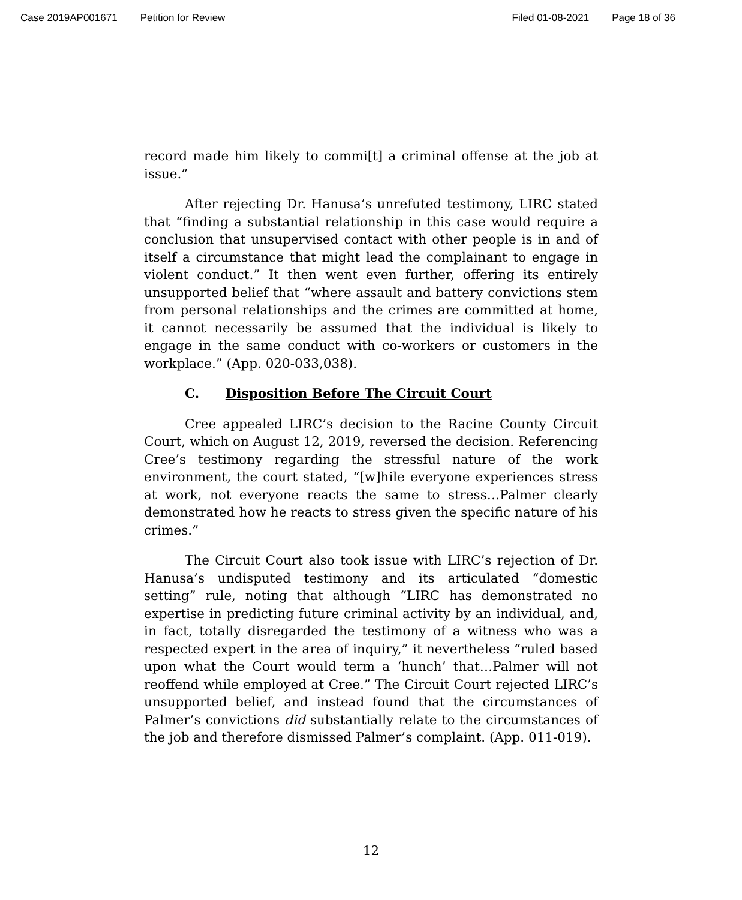Case 2019AP001671 Petition for Review Filed 01-08-2021 Page 18 of 36
record made him likely to commi[t] a criminal offense at the job at issue.”
After rejecting Dr. Hanusa’s unrefuted testimony, LIRC stated that “finding a substantial relationship in this case would require a conclusion that unsupervised contact with other people is in and of itself a circumstance that might lead the complainant to engage in violent conduct.” It then went even further, offering its entirely unsupported belief that “where assault and battery convictions stem from personal relationships and the crimes are committed at home, it cannot necessarily be assumed that the individual is likely to engage in the same conduct with co-workers or customers in the workplace.” (App. 020-033,038).
C. Disposition Before The Circuit Court
Cree appealed LIRC’s decision to the Racine County Circuit Court, which on August 12, 2019, reversed the decision. Referencing Cree’s testimony regarding the stressful nature of the work environment, the court stated, “[w]hile everyone experiences stress at work, not everyone reacts the same to stress…Palmer clearly demonstrated how he reacts to stress given the specific nature of his crimes.”
The Circuit Court also took issue with LIRC’s rejection of Dr. Hanusa’s undisputed testimony and its articulated “domestic setting” rule, noting that although “LIRC has demonstrated no expertise in predicting future criminal activity by an individual, and, in fact, totally disregarded the testimony of a witness who was a respected expert in the area of inquiry,” it nevertheless “ruled based upon what the Court would term a ‘hunch’ that…Palmer will not reoffend while employed at Cree.” The Circuit Court rejected LIRC’s unsupported belief, and instead found that the circumstances of Palmer’s convictions did substantially relate to the circumstances of the job and therefore dismissed Palmer’s complaint. (App. 011-019).
12